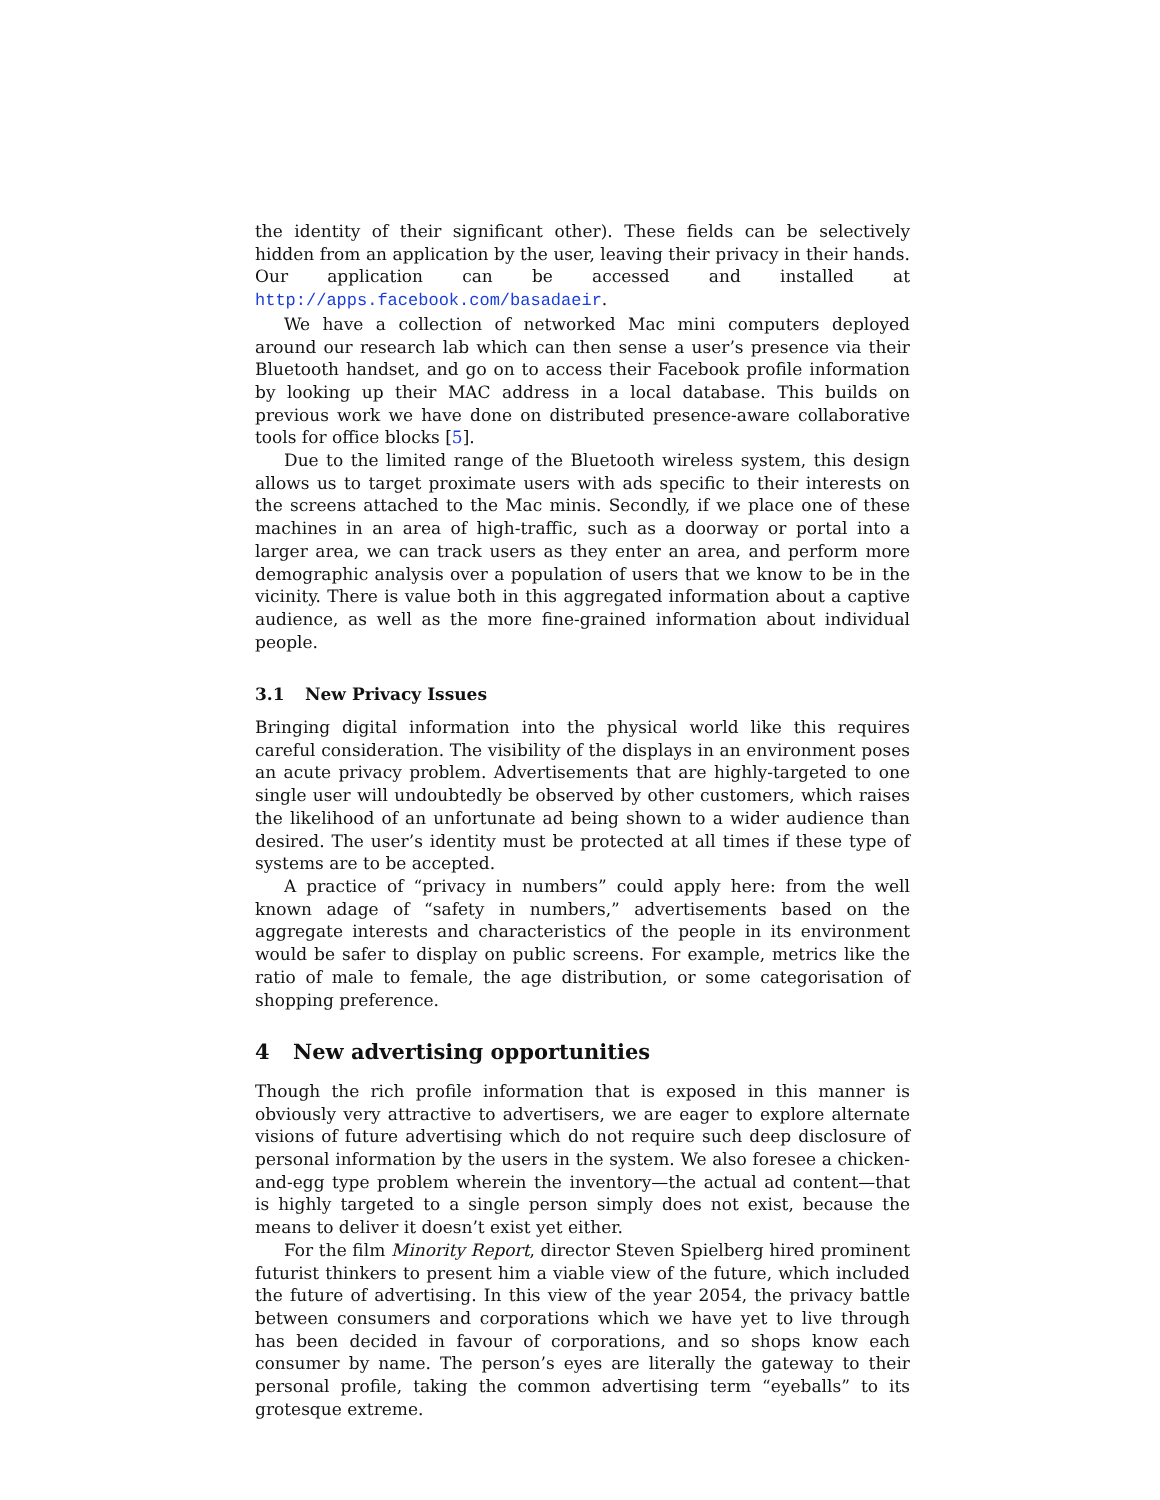the identity of their significant other). These fields can be selectively hidden from an application by the user, leaving their privacy in their hands. Our application can be accessed and installed at http://apps.facebook.com/basadaeir.
We have a collection of networked Mac mini computers deployed around our research lab which can then sense a user’s presence via their Bluetooth handset, and go on to access their Facebook profile information by looking up their MAC address in a local database. This builds on previous work we have done on distributed presence-aware collaborative tools for office blocks [5].
Due to the limited range of the Bluetooth wireless system, this design allows us to target proximate users with ads specific to their interests on the screens attached to the Mac minis. Secondly, if we place one of these machines in an area of high-traffic, such as a doorway or portal into a larger area, we can track users as they enter an area, and perform more demographic analysis over a population of users that we know to be in the vicinity. There is value both in this aggregated information about a captive audience, as well as the more fine-grained information about individual people.
3.1 New Privacy Issues
Bringing digital information into the physical world like this requires careful consideration. The visibility of the displays in an environment poses an acute privacy problem. Advertisements that are highly-targeted to one single user will undoubtedly be observed by other customers, which raises the likelihood of an unfortunate ad being shown to a wider audience than desired. The user’s identity must be protected at all times if these type of systems are to be accepted.
A practice of “privacy in numbers” could apply here: from the well known adage of “safety in numbers,” advertisements based on the aggregate interests and characteristics of the people in its environment would be safer to display on public screens. For example, metrics like the ratio of male to female, the age distribution, or some categorisation of shopping preference.
4 New advertising opportunities
Though the rich profile information that is exposed in this manner is obviously very attractive to advertisers, we are eager to explore alternate visions of future advertising which do not require such deep disclosure of personal information by the users in the system. We also foresee a chicken-and-egg type problem wherein the inventory—the actual ad content—that is highly targeted to a single person simply does not exist, because the means to deliver it doesn’t exist yet either.
For the film Minority Report, director Steven Spielberg hired prominent futurist thinkers to present him a viable view of the future, which included the future of advertising. In this view of the year 2054, the privacy battle between consumers and corporations which we have yet to live through has been decided in favour of corporations, and so shops know each consumer by name. The person’s eyes are literally the gateway to their personal profile, taking the common advertising term “eyeballs” to its grotesque extreme.